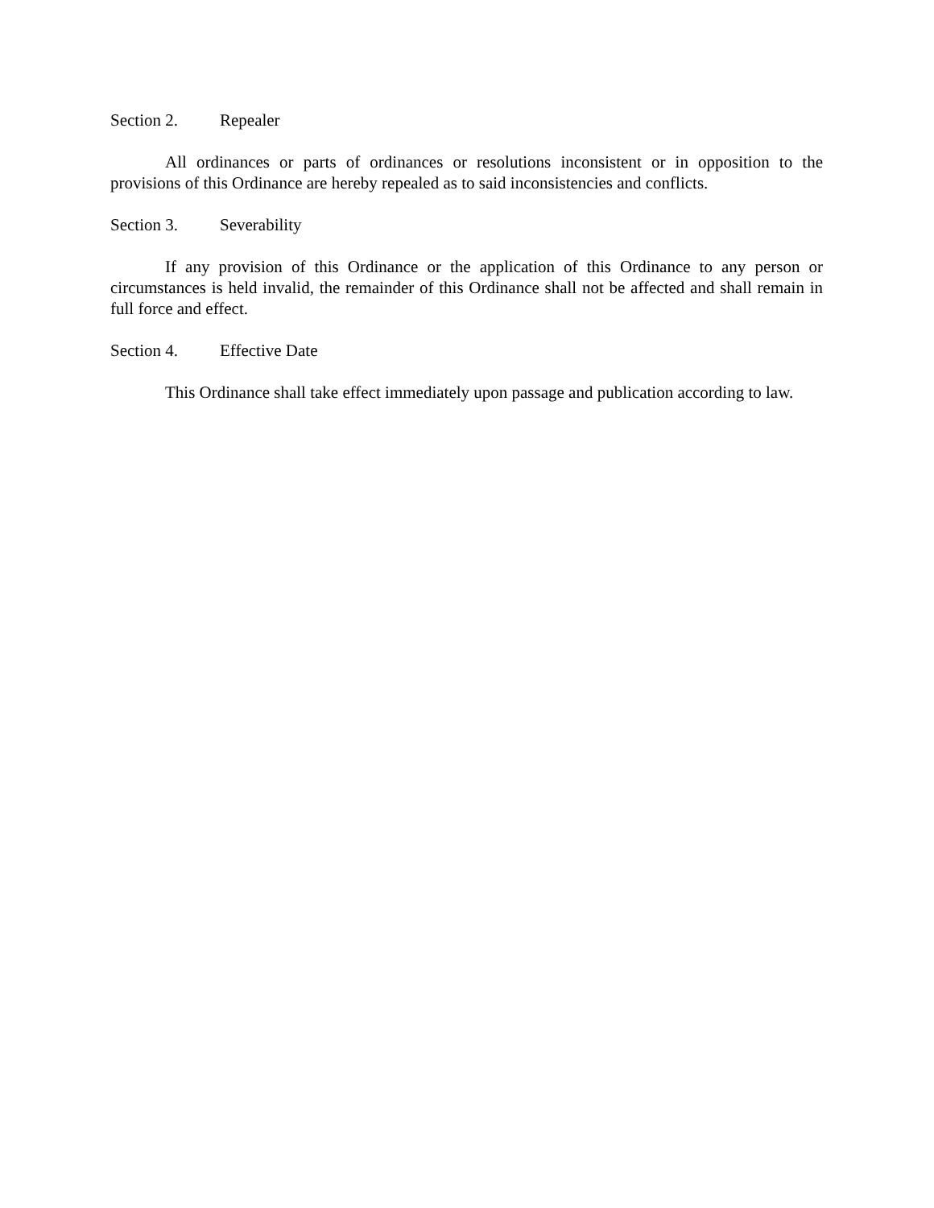Section 2. Repealer
All ordinances or parts of ordinances or resolutions inconsistent or in opposition to the provisions of this Ordinance are hereby repealed as to said inconsistencies and conflicts.
Section 3. Severability
If any provision of this Ordinance or the application of this Ordinance to any person or circumstances is held invalid, the remainder of this Ordinance shall not be affected and shall remain in full force and effect.
Section 4. Effective Date
This Ordinance shall take effect immediately upon passage and publication according to law.